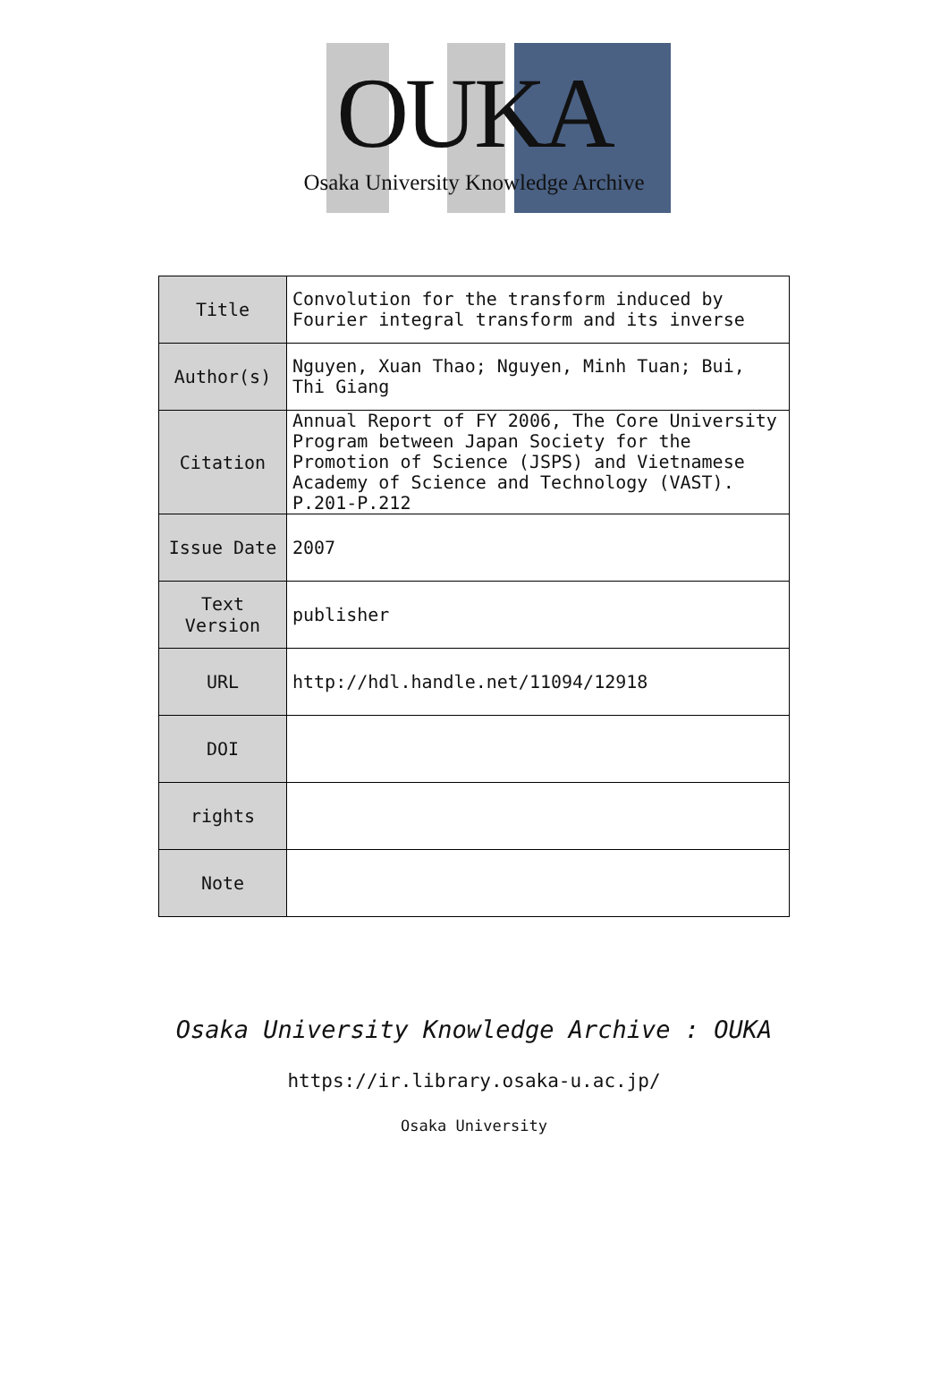OUKA
Osaka University Knowledge Archive
| Title | Convolution for the transform induced by Fourier integral transform and its inverse |
| Author(s) | Nguyen, Xuan Thao; Nguyen, Minh Tuan; Bui, Thi Giang |
| Citation | Annual Report of FY 2006, The Core University Program between Japan Society for the Promotion of Science (JSPS) and Vietnamese Academy of Science and Technology (VAST). P.201-P.212 |
| Issue Date | 2007 |
| Text Version | publisher |
| URL | http://hdl.handle.net/11094/12918 |
| DOI | |
| rights | |
| Note | |
Osaka University Knowledge Archive : OUKA
https://ir.library.osaka-u.ac.jp/
Osaka University